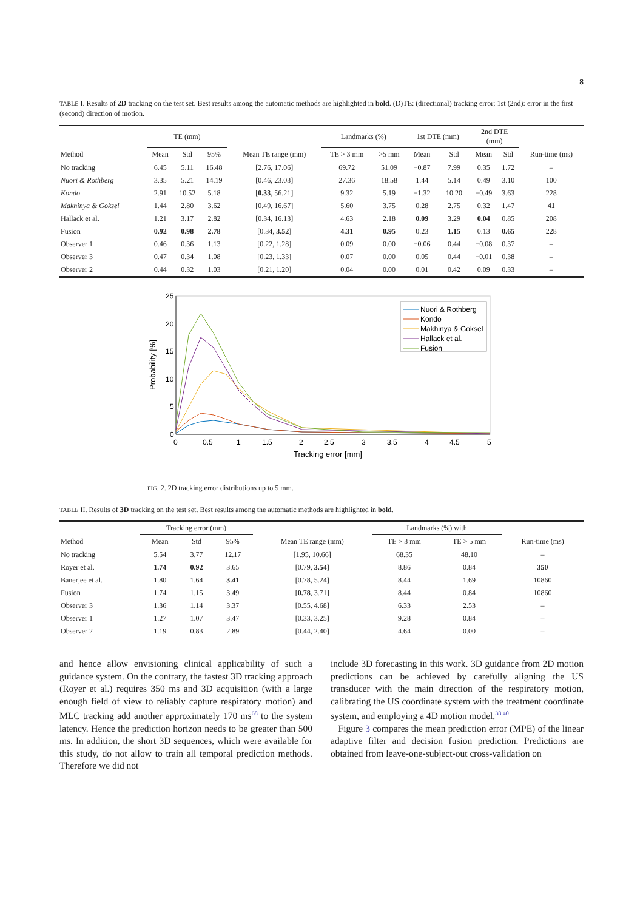8
TABLE I. Results of 2D tracking on the test set. Best results among the automatic methods are highlighted in bold. (D)TE: (directional) tracking error; 1st (2nd): error in the first (second) direction of motion.
| | TE (mm) | | | | Landmarks (%) | | 1st DTE (mm) | | 2nd DTE (mm) | | |
| --- | --- | --- | --- | --- | --- | --- | --- | --- | --- | --- | --- |
| Method | Mean | Std | 95% | Mean TE range (mm) | TE > 3 mm | >5 mm | Mean | Std | Mean | Std | Run-time (ms) |
| No tracking | 6.45 | 5.11 | 16.48 | [2.76, 17.06] | 69.72 | 51.09 | −0.87 | 7.99 | 0.35 | 1.72 | – |
| Nuori & Rothberg | 3.35 | 5.21 | 14.19 | [0.46, 23.03] | 27.36 | 18.58 | 1.44 | 5.14 | 0.49 | 3.10 | 100 |
| Kondo | 2.91 | 10.52 | 5.18 | [ 0.33 , 56.21] | 9.32 | 5.19 | −1.32 | 10.20 | −0.49 | 3.63 | 228 |
| Makhinya & Goksel | 1.44 | 2.80 | 3.62 | [0.49, 16.67] | 5.60 | 3.75 | 0.28 | 2.75 | 0.32 | 1.47 | 41 |
| Hallack et al. | 1.21 | 3.17 | 2.82 | [0.34, 16.13] | 4.63 | 2.18 | 0.09 | 3.29 | 0.04 | 0.85 | 208 |
| Fusion | 0.92 | 0.98 | 2.78 | [0.34, 3.52 ] | 4.31 | 0.95 | 0.23 | 1.15 | 0.13 | 0.65 | 228 |
| Observer 1 | 0.46 | 0.36 | 1.13 | [0.22, 1.28] | 0.09 | 0.00 | −0.06 | 0.44 | −0.08 | 0.37 | – |
| Observer 3 | 0.47 | 0.34 | 1.08 | [0.23, 1.33] | 0.07 | 0.00 | 0.05 | 0.44 | −0.01 | 0.38 | – |
| Observer 2 | 0.44 | 0.32 | 1.03 | [0.21, 1.20] | 0.04 | 0.00 | 0.01 | 0.42 | 0.09 | 0.33 | – |
25
20
15
10
5
0
0
0.5
1
1.5
2
2.5
3
3.5
4
4.5
5
Tracking error [mm]
Probability [%]
Nuori & Rothberg
Kondo
Makhinya & Goksel
Hallack et al.
Fusion
FIG. 2. 2D tracking error distributions up to 5 mm.
TABLE II. Results of 3D tracking on the test set. Best results among the automatic methods are highlighted in bold.
| | Tracking error (mm) | | | | Landmarks (%) with | | |
| --- | --- | --- | --- | --- | --- | --- | --- |
| Method | Mean | Std | 95% | Mean TE range (mm) | TE > 3 mm | TE > 5 mm | Run-time (ms) |
| No tracking | 5.54 | 3.77 | 12.17 | [1.95, 10.66] | 68.35 | 48.10 | – |
| Royer et al. | 1.74 | 0.92 | 3.65 | [0.79, 3.54 ] | 8.86 | 0.84 | 350 |
| Banerjee et al. | 1.80 | 1.64 | 3.41 | [0.78, 5.24] | 8.44 | 1.69 | 10860 |
| Fusion | 1.74 | 1.15 | 3.49 | [ 0.78 , 3.71] | 8.44 | 0.84 | 10860 |
| Observer 3 | 1.36 | 1.14 | 3.37 | [0.55, 4.68] | 6.33 | 2.53 | – |
| Observer 1 | 1.27 | 1.07 | 3.47 | [0.33, 3.25] | 9.28 | 0.84 | – |
| Observer 2 | 1.19 | 0.83 | 2.89 | [0.44, 2.40] | 4.64 | 0.00 | – |
and hence allow envisioning clinical applicability of such a guidance system. On the contrary, the fastest 3D tracking approach (Royer et al.) requires 350 ms and 3D acquisition (with a large enough field of view to reliably capture respiratory motion) and MLC tracking add another approximately 170 ms<sup>68</sup> to the system latency. Hence the prediction horizon needs to be greater than 500 ms. In addition, the short 3D sequences, which were available for this study, do not allow to train all temporal prediction methods. Therefore we did not
include 3D forecasting in this work. 3D guidance from 2D motion predictions can be achieved by carefully aligning the US transducer with the main direction of the respiratory motion, calibrating the US coordinate system with the treatment coordinate system, and employing a 4D motion model.<sup>38,40</sup>
Figure 3 compares the mean prediction error (MPE) of the linear adaptive filter and decision fusion prediction. Predictions are obtained from leave-one-subject-out cross-validation on